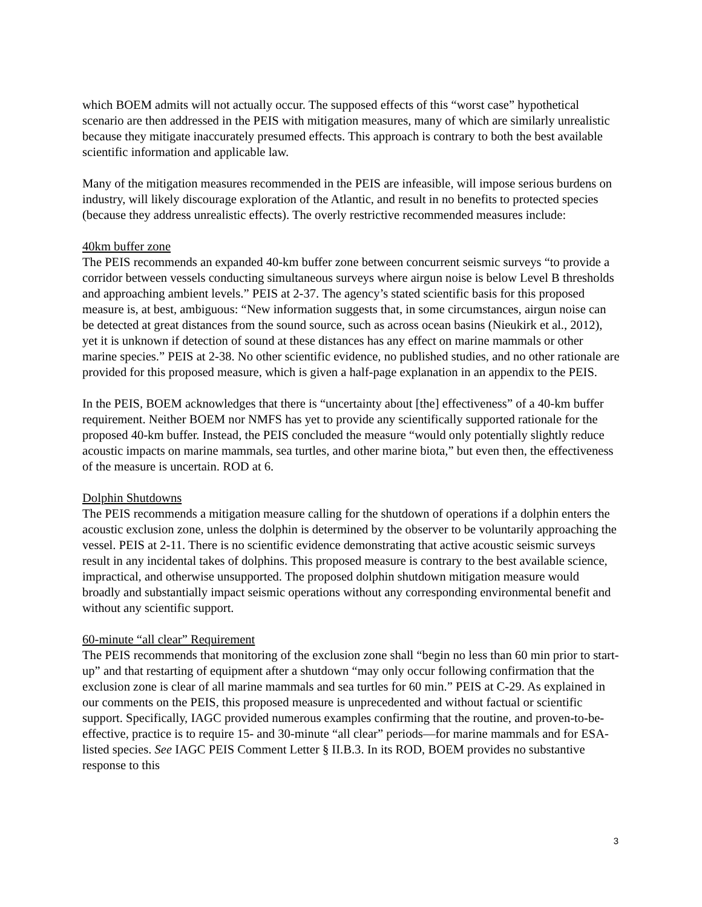which BOEM admits will not actually occur. The supposed effects of this “worst case” hypothetical scenario are then addressed in the PEIS with mitigation measures, many of which are similarly unrealistic because they mitigate inaccurately presumed effects. This approach is contrary to both the best available scientific information and applicable law.
Many of the mitigation measures recommended in the PEIS are infeasible, will impose serious burdens on industry, will likely discourage exploration of the Atlantic, and result in no benefits to protected species (because they address unrealistic effects). The overly restrictive recommended measures include:
40km buffer zone
The PEIS recommends an expanded 40-km buffer zone between concurrent seismic surveys “to provide a corridor between vessels conducting simultaneous surveys where airgun noise is below Level B thresholds and approaching ambient levels.” PEIS at 2-37. The agency’s stated scientific basis for this proposed measure is, at best, ambiguous: “New information suggests that, in some circumstances, airgun noise can be detected at great distances from the sound source, such as across ocean basins (Nieukirk et al., 2012), yet it is unknown if detection of sound at these distances has any effect on marine mammals or other marine species.” PEIS at 2-38. No other scientific evidence, no published studies, and no other rationale are provided for this proposed measure, which is given a half-page explanation in an appendix to the PEIS.
In the PEIS, BOEM acknowledges that there is “uncertainty about [the] effectiveness” of a 40-km buffer requirement. Neither BOEM nor NMFS has yet to provide any scientifically supported rationale for the proposed 40-km buffer. Instead, the PEIS concluded the measure “would only potentially slightly reduce acoustic impacts on marine mammals, sea turtles, and other marine biota,” but even then, the effectiveness of the measure is uncertain. ROD at 6.
Dolphin Shutdowns
The PEIS recommends a mitigation measure calling for the shutdown of operations if a dolphin enters the acoustic exclusion zone, unless the dolphin is determined by the observer to be voluntarily approaching the vessel. PEIS at 2-11. There is no scientific evidence demonstrating that active acoustic seismic surveys result in any incidental takes of dolphins. This proposed measure is contrary to the best available science, impractical, and otherwise unsupported. The proposed dolphin shutdown mitigation measure would broadly and substantially impact seismic operations without any corresponding environmental benefit and without any scientific support.
60-minute “all clear” Requirement
The PEIS recommends that monitoring of the exclusion zone shall “begin no less than 60 min prior to start-up” and that restarting of equipment after a shutdown “may only occur following confirmation that the exclusion zone is clear of all marine mammals and sea turtles for 60 min.” PEIS at C-29. As explained in our comments on the PEIS, this proposed measure is unprecedented and without factual or scientific support. Specifically, IAGC provided numerous examples confirming that the routine, and proven-to-be-effective, practice is to require 15- and 30-minute “all clear” periods—for marine mammals and for ESA-listed species. See IAGC PEIS Comment Letter § II.B.3. In its ROD, BOEM provides no substantive response to this
3